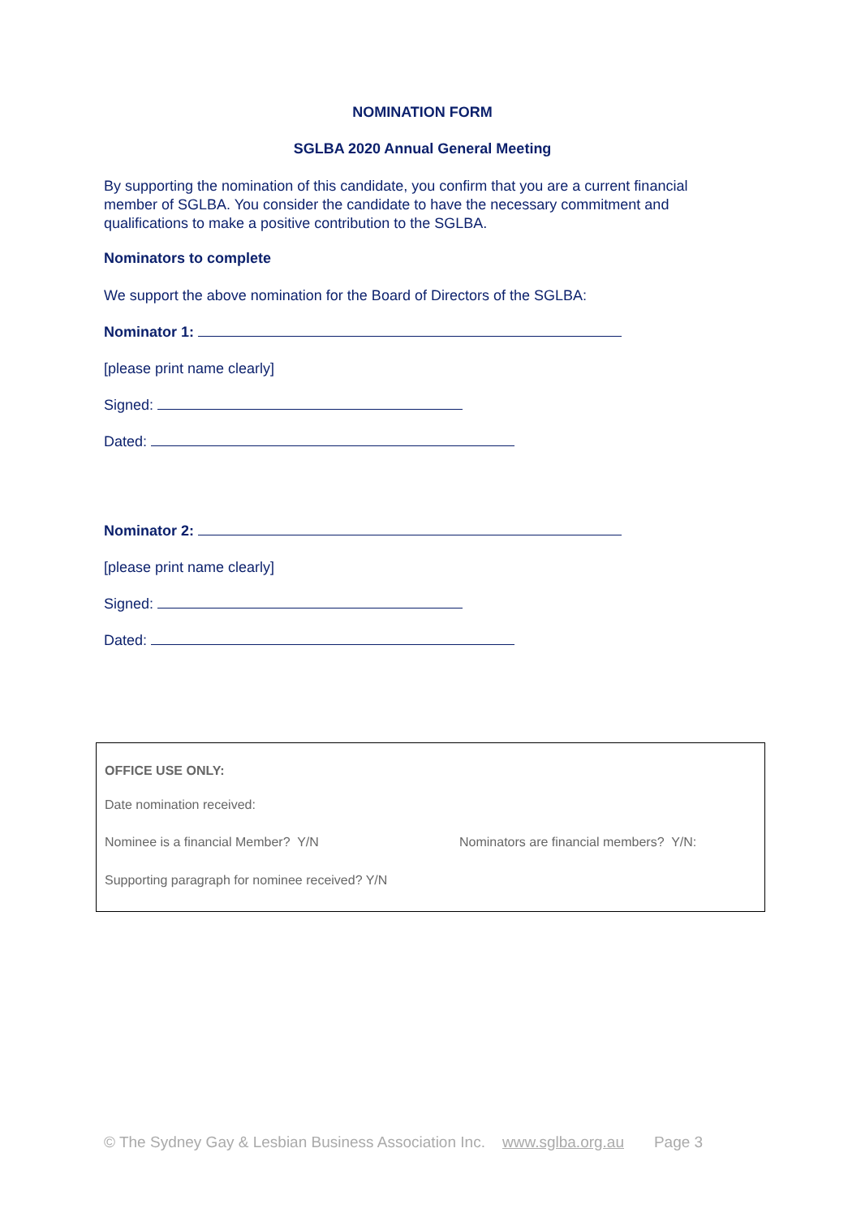NOMINATION FORM
SGLBA 2020 Annual General Meeting
By supporting the nomination of this candidate, you confirm that you are a current financial member of SGLBA. You consider the candidate to have the necessary commitment and qualifications to make a positive contribution to the SGLBA.
Nominators to complete
We support the above nomination for the Board of Directors of the SGLBA:
Nominator 1:
[please print name clearly]
Signed:
Dated:
Nominator 2:
[please print name clearly]
Signed:
Dated:
OFFICE USE ONLY:
Date nomination received:
Nominee is a financial Member? Y/N
Nominators are financial members? Y/N:
Supporting paragraph for nominee received? Y/N
© The Sydney Gay & Lesbian Business Association Inc. www.sglba.org.au Page 3